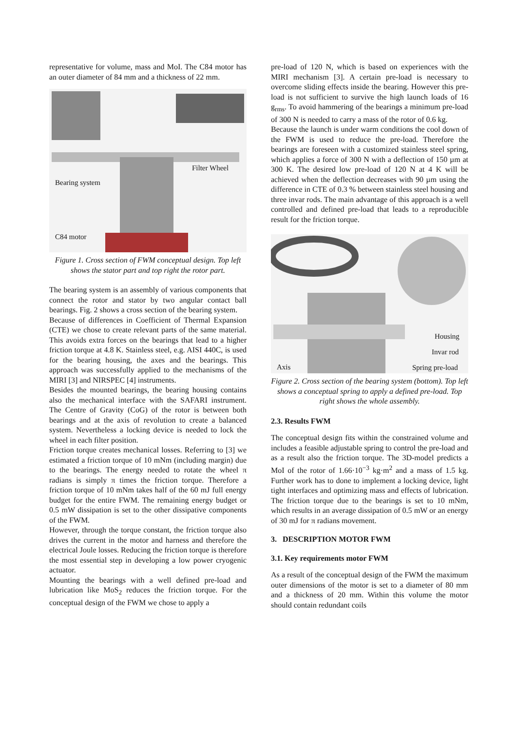representative for volume, mass and MoI. The C84 motor has an outer diameter of 84 mm and a thickness of 22 mm.
Filter Wheel
Bearing system
C84 motor
Figure 1. Cross section of FWM conceptual design. Top left shows the stator part and top right the rotor part.
The bearing system is an assembly of various components that connect the rotor and stator by two angular contact ball bearings. Fig. 2 shows a cross section of the bearing system.
Because of differences in Coefficient of Thermal Expansion (CTE) we chose to create relevant parts of the same material. This avoids extra forces on the bearings that lead to a higher friction torque at 4.8 K. Stainless steel, e.g. AISI 440C, is used for the bearing housing, the axes and the bearings. This approach was successfully applied to the mechanisms of the MIRI [3] and NIRSPEC [4] instruments.
Besides the mounted bearings, the bearing housing contains also the mechanical interface with the SAFARI instrument. The Centre of Gravity (CoG) of the rotor is between both bearings and at the axis of revolution to create a balanced system. Nevertheless a locking device is needed to lock the wheel in each filter position.
Friction torque creates mechanical losses. Referring to [3] we estimated a friction torque of 10 mNm (including margin) due to the bearings. The energy needed to rotate the wheel π radians is simply π times the friction torque. Therefore a friction torque of 10 mNm takes half of the 60 mJ full energy budget for the entire FWM. The remaining energy budget or 0.5 mW dissipation is set to the other dissipative components of the FWM.
However, through the torque constant, the friction torque also drives the current in the motor and harness and therefore the electrical Joule losses. Reducing the friction torque is therefore the most essential step in developing a low power cryogenic actuator.
Mounting the bearings with a well defined pre-load and lubrication like MoS<sub>2</sub> reduces the friction torque. For the conceptual design of the FWM we chose to apply a
pre-load of 120 N, which is based on experiences with the MIRI mechanism [3]. A certain pre-load is necessary to overcome sliding effects inside the bearing. However this pre-load is not sufficient to survive the high launch loads of 16 g<sub>rms</sub>. To avoid hammering of the bearings a minimum pre-load of 300 N is needed to carry a mass of the rotor of 0.6 kg.
Because the launch is under warm conditions the cool down of the FWM is used to reduce the pre-load. Therefore the bearings are foreseen with a customized stainless steel spring, which applies a force of 300 N with a deflection of 150 µm at 300 K. The desired low pre-load of 120 N at 4 K will be achieved when the deflection decreases with 90 µm using the difference in CTE of 0.3 % between stainless steel housing and three invar rods. The main advantage of this approach is a well controlled and defined pre-load that leads to a reproducible result for the friction torque.
Housing
Invar rod
Axis Spring pre-load
Figure 2. Cross section of the bearing system (bottom). Top left shows a conceptual spring to apply a defined pre-load. Top right shows the whole assembly.
2.3. Results FWM
The conceptual design fits within the constrained volume and includes a feasible adjustable spring to control the pre-load and as a result also the friction torque. The 3D-model predicts a MoI of the rotor of 1.66·10<sup>−3</sup> kg·m<sup>2</sup> and a mass of 1.5 kg. Further work has to done to implement a locking device, light tight interfaces and optimizing mass and effects of lubrication. The friction torque due to the bearings is set to 10 mNm, which results in an average dissipation of 0.5 mW or an energy of 30 mJ for π radians movement.
3. DESCRIPTION MOTOR FWM
3.1. Key requirements motor FWM
As a result of the conceptual design of the FWM the maximum outer dimensions of the motor is set to a diameter of 80 mm and a thickness of 20 mm. Within this volume the motor should contain redundant coils